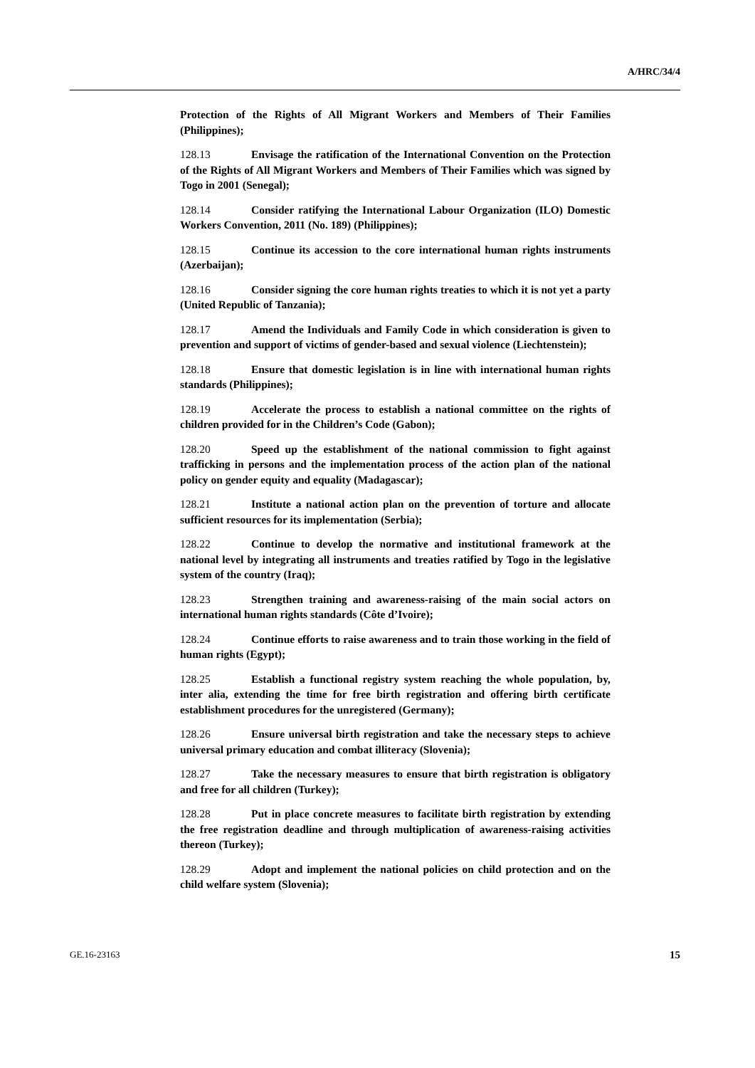A/HRC/34/4
Protection of the Rights of All Migrant Workers and Members of Their Families (Philippines);
128.13 Envisage the ratification of the International Convention on the Protection of the Rights of All Migrant Workers and Members of Their Families which was signed by Togo in 2001 (Senegal);
128.14 Consider ratifying the International Labour Organization (ILO) Domestic Workers Convention, 2011 (No. 189) (Philippines);
128.15 Continue its accession to the core international human rights instruments (Azerbaijan);
128.16 Consider signing the core human rights treaties to which it is not yet a party (United Republic of Tanzania);
128.17 Amend the Individuals and Family Code in which consideration is given to prevention and support of victims of gender-based and sexual violence (Liechtenstein);
128.18 Ensure that domestic legislation is in line with international human rights standards (Philippines);
128.19 Accelerate the process to establish a national committee on the rights of children provided for in the Children’s Code (Gabon);
128.20 Speed up the establishment of the national commission to fight against trafficking in persons and the implementation process of the action plan of the national policy on gender equity and equality (Madagascar);
128.21 Institute a national action plan on the prevention of torture and allocate sufficient resources for its implementation (Serbia);
128.22 Continue to develop the normative and institutional framework at the national level by integrating all instruments and treaties ratified by Togo in the legislative system of the country (Iraq);
128.23 Strengthen training and awareness-raising of the main social actors on international human rights standards (Côte d’Ivoire);
128.24 Continue efforts to raise awareness and to train those working in the field of human rights (Egypt);
128.25 Establish a functional registry system reaching the whole population, by, inter alia, extending the time for free birth registration and offering birth certificate establishment procedures for the unregistered (Germany);
128.26 Ensure universal birth registration and take the necessary steps to achieve universal primary education and combat illiteracy (Slovenia);
128.27 Take the necessary measures to ensure that birth registration is obligatory and free for all children (Turkey);
128.28 Put in place concrete measures to facilitate birth registration by extending the free registration deadline and through multiplication of awareness-raising activities thereon (Turkey);
128.29 Adopt and implement the national policies on child protection and on the child welfare system (Slovenia);
GE.16-23163 15